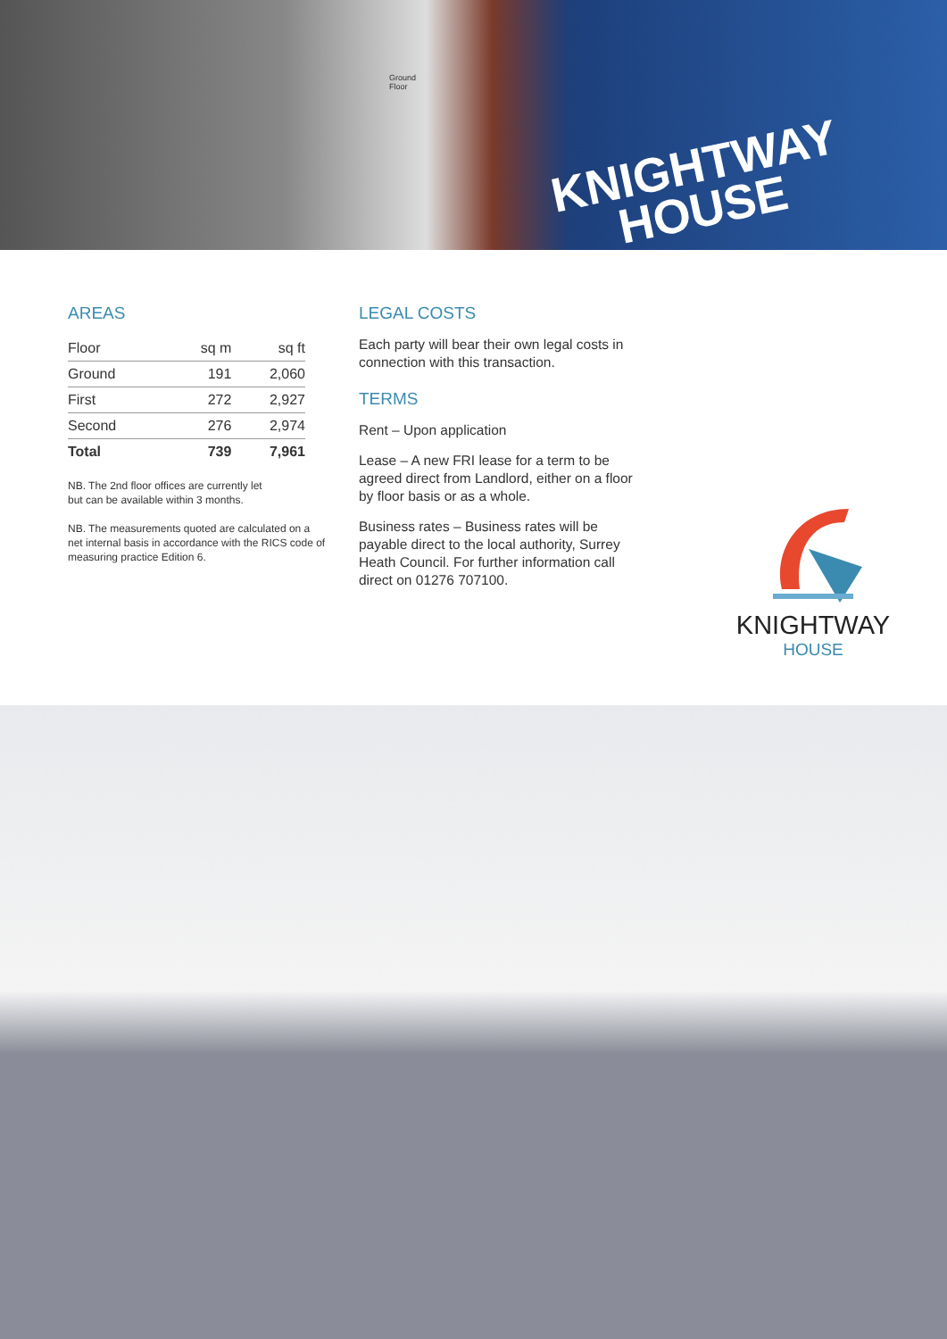Ground
Floor
KNIGHTWAY
HOUSE
AREAS
| Floor | sq m | sq ft |
| --- | --- | --- |
| Ground | 191 | 2,060 |
| First | 272 | 2,927 |
| Second | 276 | 2,974 |
| Total | 739 | 7,961 |
NB. The 2nd floor offices are currently let
but can be available within 3 months.
NB. The measurements quoted are calculated on a net internal basis in accordance with the RICS code of measuring practice Edition 6.
LEGAL COSTS
Each party will bear their own legal costs in connection with this transaction.
TERMS
Rent – Upon application
Lease – A new FRI lease for a term to be agreed direct from Landlord, either on a floor by floor basis or as a whole.
Business rates – Business rates will be payable direct to the local authority, Surrey Heath Council. For further information call direct on 01276 707100.
KNIGHTWAY
HOUSE